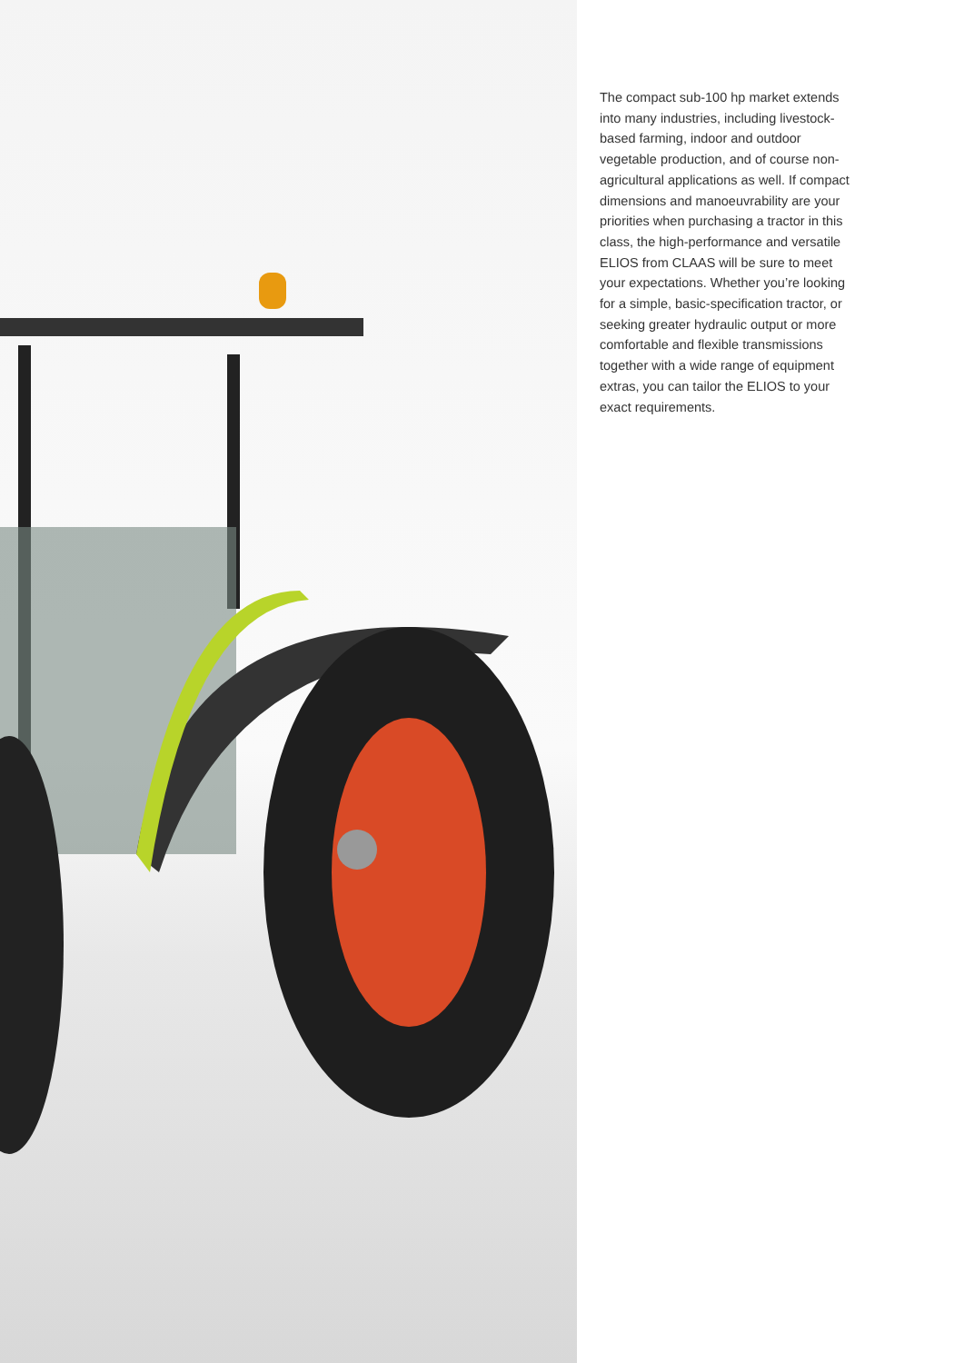The compact sub-100 hp market extends into many industries, including livestock-based farming, indoor and outdoor vegetable production, and of course non-agricultural applications as well. If compact dimensions and manoeuvrability are your priorities when purchasing a tractor in this class, the high-performance and versatile ELIOS from CLAAS will be sure to meet your expectations. Whether you’re looking for a simple, basic-specification tractor, or seeking greater hydraulic output or more comfortable and flexible transmissions together with a wide range of equipment extras, you can tailor the ELIOS to your exact requirements.